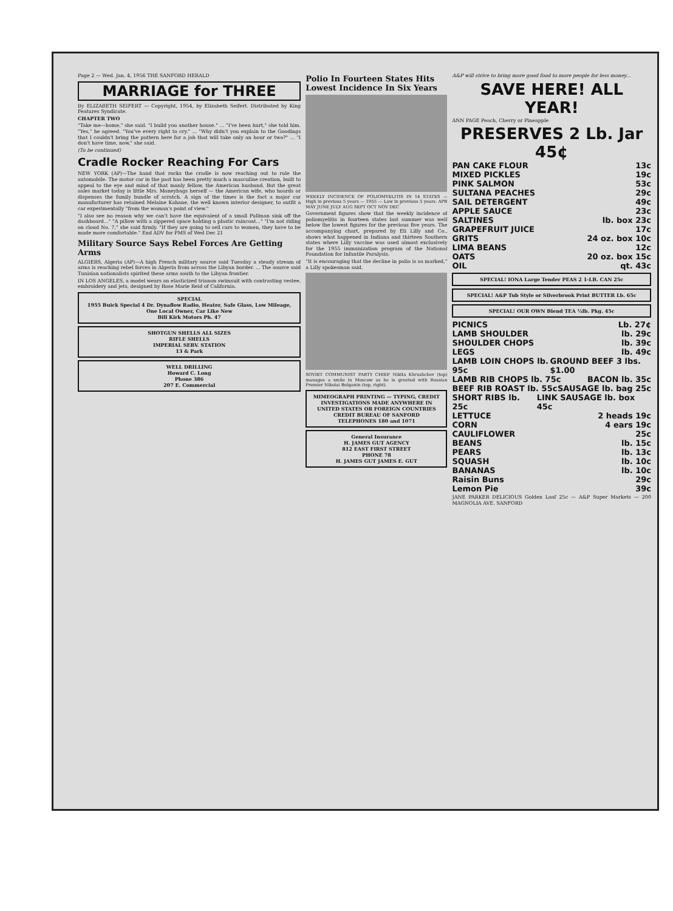Page 2 — Wed. Jan. 4, 1956 THE SANFORD HERALD
MARRIAGE for THREE
By ELIZABETH SEIFERT — Copyright, 1954, by Elizabeth Seifert. Distributed by King Features Syndicate.
CHAPTER TWO
"Take me—home," she said. "I build you another house." ... "I've been hurt," she told him. "Yes," he agreed. "You've every right to cry." ... "Why didn't you explain to the Goodings that I couldn't bring the pattern here for a job that will take only an hour or two?" ... "I don't have time, now," she said.
(To be continued)
Cradle Rocker Reaching For Cars
NEW YORK (AP)—The hand that rocks the cradle is now reaching out to rule the automobile. The motor car in the past has been pretty much a masculine creation, built to appeal to the eye and mind of that manly fellow, the American husband. But the great sales market today is little Mrs. Moneybags herself — the American wife, who hoards or dispenses the family bundle of scratch. A sign of the times is the fact a major car manufacturer has retained Melaine Kahane, the well known interior designer, to outfit a car experimentally "from the woman's point of view."
"I also see no reason why we can't have the equivalent of a small Pullman sink off the dashboard..." "A pillow with a zippered space holding a plastic raincoat..." "I'm not riding on cloud No. 7," she said firmly. "If they are going to sell cars to women, they have to be made more comfortable." End ADV for PMS of Wed Dec 21
Military Source Says Rebel Forces Are Getting Arms
ALGIERS, Algeria (AP)—A high French military source said Tuesday a steady stream of arms is reaching rebel forces in Algeria from across the Libyan border. ... The source said Tunisian nationalists spirited these arms south to the Libyan frontier.
IN LOS ANGELES, a model wears an elasticized trianon swimsuit with contrasting vestee, embroidery and jets, designed by Rose Marie Reid of California.
SPECIAL
1955 Buick Special 4 Dr. Dynaflow Radio, Heater, Safe Glass, Low Mileage, One Local Owner, Car Like New
Bill Kirk Motors Ph. 47
SHOTGUN SHELLS ALL SIZES
RIFLE SHELLS
IMPERIAL SERV. STATION
13 & Park
WELL DRILLING
Howard C. Long
Phone 386
207 E. Commercial
Polio In Fourteen States Hits Lowest Incidence In Six Years
WEEKLY INCIDENCE OF POLIOMYELITIS IN 14 STATES — High in previous 5 years — 1955 — Low in previous 5 years. APR MAY JUNE JULY AUG SEPT OCT NOV DEC
Government figures show that the weekly incidence of poliomyelitis in fourteen states last summer was well below the lowest figures for the previous five years. The accompanying chart, prepared by Eli Lilly and Co., shows what happened in Indiana and thirteen Southern states where Lilly vaccine was used almost exclusively for the 1955 immunization program of the National Foundation for Infantile Paralysis.
"It is encouraging that the decline in polio is so marked," a Lilly spokesman said.
SOVIET COMMUNIST PARTY CHIEF Nikita Khrushchev (top) manages a smile in Moscow as he is greeted with Russian Premier Nikolai Bulganin (top, right).
MIMEOGRAPH PRINTING — TYPING, CREDIT INVESTIGATIONS MADE ANYWHERE IN UNITED STATES OR FOREIGN COUNTRIES
CREDIT BUREAU OF SANFORD
TELEPHONES 180 and 1071
General Insurance
H. JAMES GUT AGENCY
812 EAST FIRST STREET
PHONE 78
H. JAMES GUT JAMES E. GUT
A&P will strive to bring more good food to more people for less money...
SAVE HERE! ALL YEAR!
ANN PAGE Peach, Cherry or Pineapple
PRESERVES 2 Lb. Jar 45¢
PAN CAKE FLOUR 13c
MIXED PICKLES 19c
PINK SALMON 53c
SULTANA PEACHES 29c
SAIL DETERGENT 49c
APPLE SAUCE 23c
SALTINES lb. box 23c
GRAPEFRUIT JUICE 17c
GRITS 24 oz. box 10c
LIMA BEANS 12c
OATS 20 oz. box 15c
OIL qt. 43c
SPECIAL! IONA Large Tender PEAS 2 1-LB. CAN 25c
SPECIAL! A&P Tub Style or Silverbrook Print BUTTER Lb. 65c
SPECIAL! OUR OWN Blend TEA ½lb. Pkg. 45c
PICNICS Lb. 27¢
LAMB SHOULDER lb. 29c
SHOULDER CHOPS lb. 39c
LEGS lb. 49c
LAMB LOIN CHOPS lb. 95c GROUND BEEF 3 lbs. $1.00
LAMB RIB CHOPS lb. 75c BACON lb. 35c
BEEF RIB ROAST lb. 55c SAUSAGE lb. bag 25c
SHORT RIBS lb. 25c LINK SAUSAGE lb. box 45c
LETTUCE 2 heads 19c
CORN 4 ears 19c
CAULIFLOWER 25c
BEANS lb. 15c
PEARS lb. 13c
SQUASH lb. 10c
BANANAS lb. 10c
Raisin Buns 29c
Lemon Pie 39c
JANE PARKER DELICIOUS Golden Loaf 25c — A&P Super Markets — 200 MAGNOLIA AVE. SANFORD